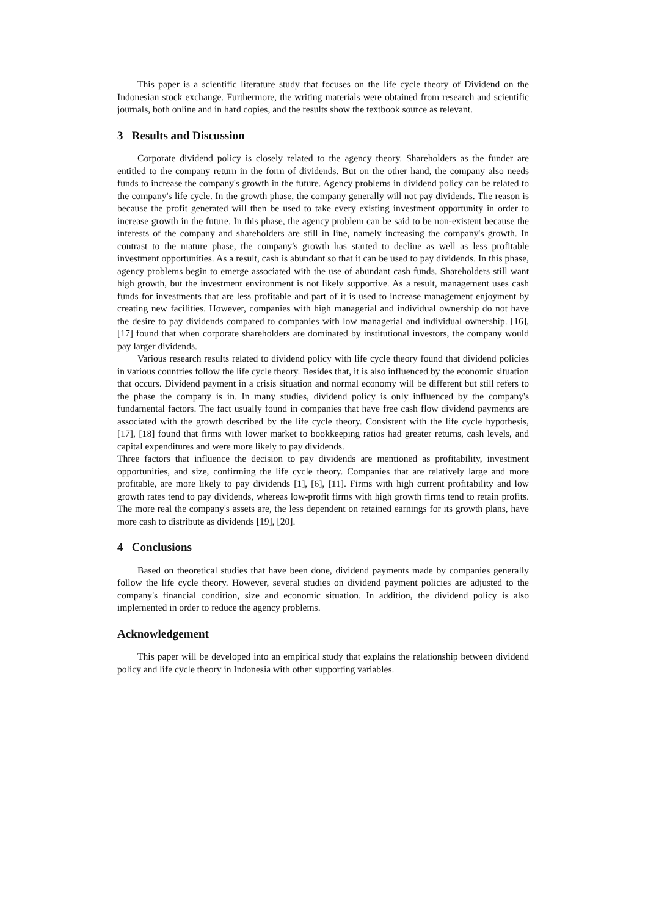This paper is a scientific literature study that focuses on the life cycle theory of Dividend on the Indonesian stock exchange. Furthermore, the writing materials were obtained from research and scientific journals, both online and in hard copies, and the results show the textbook source as relevant.
3 Results and Discussion
Corporate dividend policy is closely related to the agency theory. Shareholders as the funder are entitled to the company return in the form of dividends. But on the other hand, the company also needs funds to increase the company's growth in the future. Agency problems in dividend policy can be related to the company's life cycle. In the growth phase, the company generally will not pay dividends. The reason is because the profit generated will then be used to take every existing investment opportunity in order to increase growth in the future. In this phase, the agency problem can be said to be non-existent because the interests of the company and shareholders are still in line, namely increasing the company's growth. In contrast to the mature phase, the company's growth has started to decline as well as less profitable investment opportunities. As a result, cash is abundant so that it can be used to pay dividends. In this phase, agency problems begin to emerge associated with the use of abundant cash funds. Shareholders still want high growth, but the investment environment is not likely supportive. As a result, management uses cash funds for investments that are less profitable and part of it is used to increase management enjoyment by creating new facilities. However, companies with high managerial and individual ownership do not have the desire to pay dividends compared to companies with low managerial and individual ownership. [16], [17] found that when corporate shareholders are dominated by institutional investors, the company would pay larger dividends.
Various research results related to dividend policy with life cycle theory found that dividend policies in various countries follow the life cycle theory. Besides that, it is also influenced by the economic situation that occurs. Dividend payment in a crisis situation and normal economy will be different but still refers to the phase the company is in. In many studies, dividend policy is only influenced by the company's fundamental factors. The fact usually found in companies that have free cash flow dividend payments are associated with the growth described by the life cycle theory. Consistent with the life cycle hypothesis, [17], [18] found that firms with lower market to bookkeeping ratios had greater returns, cash levels, and capital expenditures and were more likely to pay dividends.
Three factors that influence the decision to pay dividends are mentioned as profitability, investment opportunities, and size, confirming the life cycle theory. Companies that are relatively large and more profitable, are more likely to pay dividends [1], [6], [11]. Firms with high current profitability and low growth rates tend to pay dividends, whereas low-profit firms with high growth firms tend to retain profits. The more real the company's assets are, the less dependent on retained earnings for its growth plans, have more cash to distribute as dividends [19], [20].
4 Conclusions
Based on theoretical studies that have been done, dividend payments made by companies generally follow the life cycle theory. However, several studies on dividend payment policies are adjusted to the company's financial condition, size and economic situation. In addition, the dividend policy is also implemented in order to reduce the agency problems.
Acknowledgement
This paper will be developed into an empirical study that explains the relationship between dividend policy and life cycle theory in Indonesia with other supporting variables.